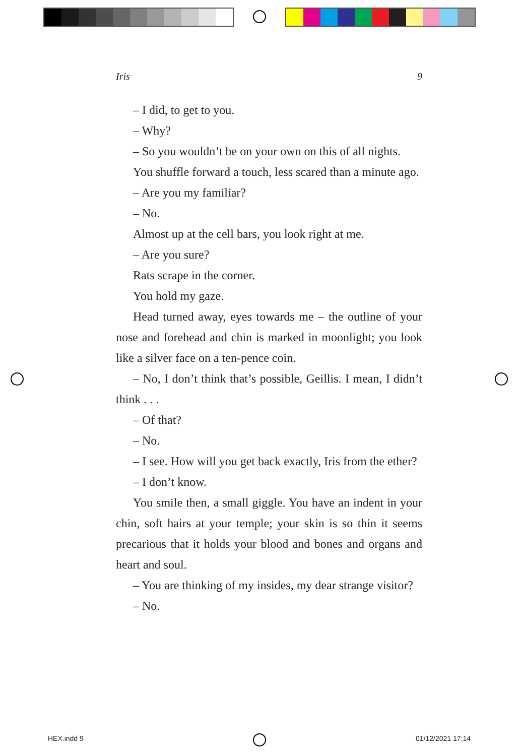Iris 9
– I did, to get to you.
– Why?
– So you wouldn’t be on your own on this of all nights.
You shuffle forward a touch, less scared than a minute ago.
– Are you my familiar?
– No.
Almost up at the cell bars, you look right at me.
– Are you sure?
Rats scrape in the corner.
You hold my gaze.
Head turned away, eyes towards me – the outline of your nose and forehead and chin is marked in moonlight; you look like a silver face on a ten-pence coin.
– No, I don’t think that’s possible, Geillis. I mean, I didn’t think . . .
– Of that?
– No.
– I see. How will you get back exactly, Iris from the ether?
– I don’t know.
You smile then, a small giggle. You have an indent in your chin, soft hairs at your temple; your skin is so thin it seems precarious that it holds your blood and bones and organs and heart and soul.
– You are thinking of my insides, my dear strange visitor?
– No.
HEX.indd 9 01/12/2021 17:14